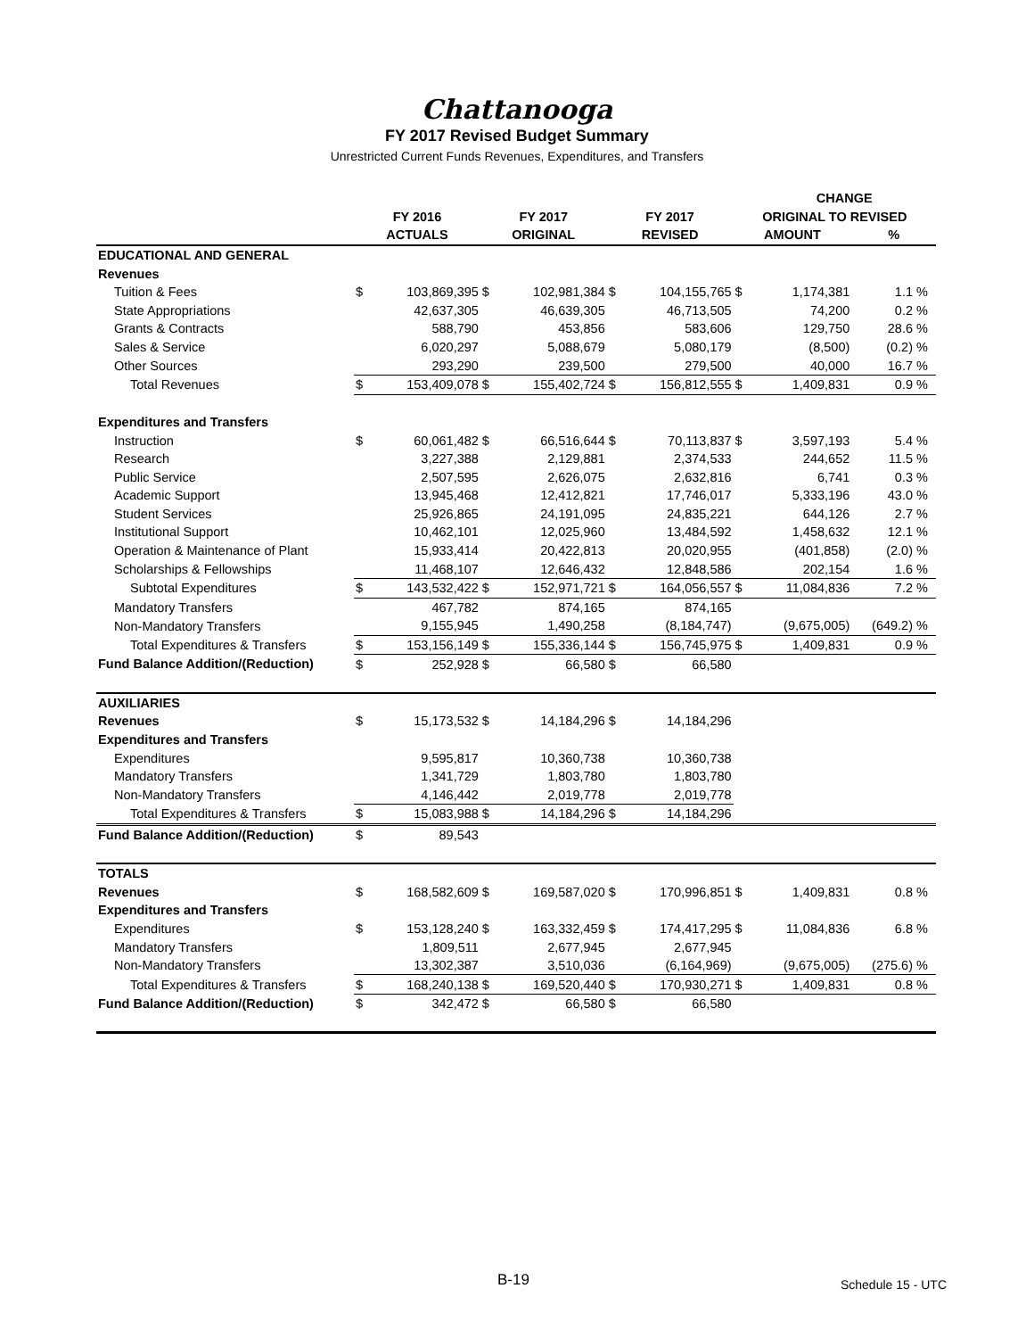Chattanooga
FY 2017 Revised Budget Summary
Unrestricted Current Funds Revenues, Expenditures, and Transfers
| | | | | | | | | CHANGE | | |
| --- | --- | --- | --- | --- | --- | --- | --- | --- | --- | --- |
| | FY 2016 | | FY 2017 | | FY 2017 | | ORIGINAL TO REVISED | | | |
| | ACTUALS | | ORIGINAL | | REVISED | | AMOUNT | | % | |
| EDUCATIONAL AND GENERAL | | | | | | | | | | |
| Revenues | | | | | | | | | | |
| Tuition & Fees | $ | 103,869,395 | $ | 102,981,384 | $ | 104,155,765 | $ | 1,174,381 | 1.1 | % |
| State Appropriations | | 42,637,305 | | 46,639,305 | | 46,713,505 | | 74,200 | 0.2 | % |
| Grants & Contracts | | 588,790 | | 453,856 | | 583,606 | | 129,750 | 28.6 | % |
| Sales & Service | | 6,020,297 | | 5,088,679 | | 5,080,179 | | (8,500) | (0.2) | % |
| Other Sources | | 293,290 | | 239,500 | | 279,500 | | 40,000 | 16.7 | % |
| Total Revenues | $ | 153,409,078 | $ | 155,402,724 | $ | 156,812,555 | $ | 1,409,831 | 0.9 | % |
| Expenditures and Transfers | | | | | | | | | | |
| Instruction | $ | 60,061,482 | $ | 66,516,644 | $ | 70,113,837 | $ | 3,597,193 | 5.4 | % |
| Research | | 3,227,388 | | 2,129,881 | | 2,374,533 | | 244,652 | 11.5 | % |
| Public Service | | 2,507,595 | | 2,626,075 | | 2,632,816 | | 6,741 | 0.3 | % |
| Academic Support | | 13,945,468 | | 12,412,821 | | 17,746,017 | | 5,333,196 | 43.0 | % |
| Student Services | | 25,926,865 | | 24,191,095 | | 24,835,221 | | 644,126 | 2.7 | % |
| Institutional Support | | 10,462,101 | | 12,025,960 | | 13,484,592 | | 1,458,632 | 12.1 | % |
| Operation & Maintenance of Plant | | 15,933,414 | | 20,422,813 | | 20,020,955 | | (401,858) | (2.0) | % |
| Scholarships & Fellowships | | 11,468,107 | | 12,646,432 | | 12,848,586 | | 202,154 | 1.6 | % |
| Subtotal Expenditures | $ | 143,532,422 | $ | 152,971,721 | $ | 164,056,557 | $ | 11,084,836 | 7.2 | % |
| Mandatory Transfers | | 467,782 | | 874,165 | | 874,165 | | | | |
| Non-Mandatory Transfers | | 9,155,945 | | 1,490,258 | | (8,184,747) | | (9,675,005) | (649.2) | % |
| Total Expenditures & Transfers | $ | 153,156,149 | $ | 155,336,144 | $ | 156,745,975 | $ | 1,409,831 | 0.9 | % |
| Fund Balance Addition/(Reduction) | $ | 252,928 | $ | 66,580 | $ | 66,580 | | | | |
| AUXILIARIES | | | | | | | | | | |
| Revenues | $ | 15,173,532 | $ | 14,184,296 | $ | 14,184,296 | | | | |
| Expenditures and Transfers | | | | | | | | | | |
| Expenditures | | 9,595,817 | | 10,360,738 | | 10,360,738 | | | | |
| Mandatory Transfers | | 1,341,729 | | 1,803,780 | | 1,803,780 | | | | |
| Non-Mandatory Transfers | | 4,146,442 | | 2,019,778 | | 2,019,778 | | | | |
| Total Expenditures & Transfers | $ | 15,083,988 | $ | 14,184,296 | $ | 14,184,296 | | | | |
| Fund Balance Addition/(Reduction) | $ | 89,543 | | | | | | | | |
| TOTALS | | | | | | | | | | |
| Revenues | $ | 168,582,609 | $ | 169,587,020 | $ | 170,996,851 | $ | 1,409,831 | 0.8 | % |
| Expenditures and Transfers | | | | | | | | | | |
| Expenditures | $ | 153,128,240 | $ | 163,332,459 | $ | 174,417,295 | $ | 11,084,836 | 6.8 | % |
| Mandatory Transfers | | 1,809,511 | | 2,677,945 | | 2,677,945 | | | | |
| Non-Mandatory Transfers | | 13,302,387 | | 3,510,036 | | (6,164,969) | | (9,675,005) | (275.6) | % |
| Total Expenditures & Transfers | $ | 168,240,138 | $ | 169,520,440 | $ | 170,930,271 | $ | 1,409,831 | 0.8 | % |
| Fund Balance Addition/(Reduction) | $ | 342,472 | $ | 66,580 | $ | 66,580 | | | | |
B-19 Schedule 15 - UTC